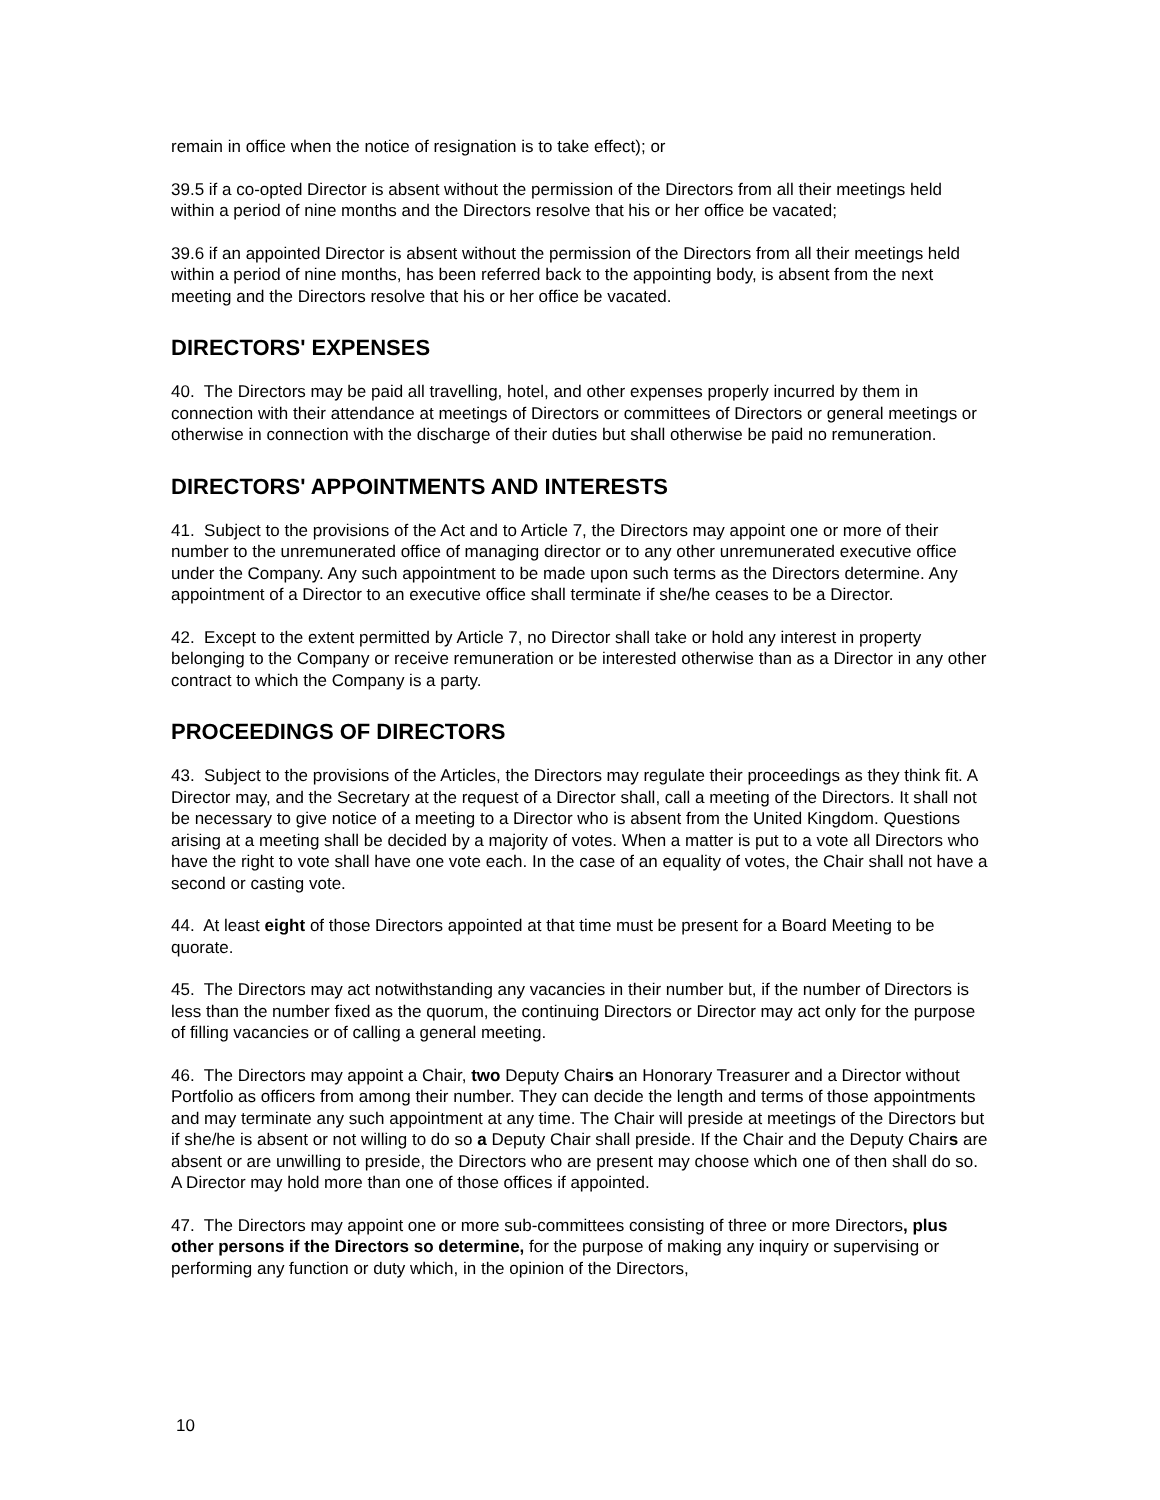remain in office when the notice of resignation is to take effect); or
39.5 if a co-opted Director is absent without the permission of the Directors from all their meetings held within a period of nine months and the Directors resolve that his or her office be vacated;
39.6 if an appointed Director is absent without the permission of the Directors from all their meetings held within a period of nine months, has been referred back to the appointing body, is absent from the next meeting and the Directors resolve that his or her office be vacated.
DIRECTORS' EXPENSES
40. The Directors may be paid all travelling, hotel, and other expenses properly incurred by them in connection with their attendance at meetings of Directors or committees of Directors or general meetings or otherwise in connection with the discharge of their duties but shall otherwise be paid no remuneration.
DIRECTORS' APPOINTMENTS AND INTERESTS
41. Subject to the provisions of the Act and to Article 7, the Directors may appoint one or more of their number to the unremunerated office of managing director or to any other unremunerated executive office under the Company. Any such appointment to be made upon such terms as the Directors determine. Any appointment of a Director to an executive office shall terminate if she/he ceases to be a Director.
42. Except to the extent permitted by Article 7, no Director shall take or hold any interest in property belonging to the Company or receive remuneration or be interested otherwise than as a Director in any other contract to which the Company is a party.
PROCEEDINGS OF DIRECTORS
43. Subject to the provisions of the Articles, the Directors may regulate their proceedings as they think fit. A Director may, and the Secretary at the request of a Director shall, call a meeting of the Directors. It shall not be necessary to give notice of a meeting to a Director who is absent from the United Kingdom. Questions arising at a meeting shall be decided by a majority of votes. When a matter is put to a vote all Directors who have the right to vote shall have one vote each. In the case of an equality of votes, the Chair shall not have a second or casting vote.
44. At least eight of those Directors appointed at that time must be present for a Board Meeting to be quorate.
45. The Directors may act notwithstanding any vacancies in their number but, if the number of Directors is less than the number fixed as the quorum, the continuing Directors or Director may act only for the purpose of filling vacancies or of calling a general meeting.
46. The Directors may appoint a Chair, two Deputy Chairs an Honorary Treasurer and a Director without Portfolio as officers from among their number. They can decide the length and terms of those appointments and may terminate any such appointment at any time. The Chair will preside at meetings of the Directors but if she/he is absent or not willing to do so a Deputy Chair shall preside. If the Chair and the Deputy Chairs are absent or are unwilling to preside, the Directors who are present may choose which one of then shall do so. A Director may hold more than one of those offices if appointed.
47. The Directors may appoint one or more sub-committees consisting of three or more Directors, plus other persons if the Directors so determine, for the purpose of making any inquiry or supervising or performing any function or duty which, in the opinion of the Directors,
10